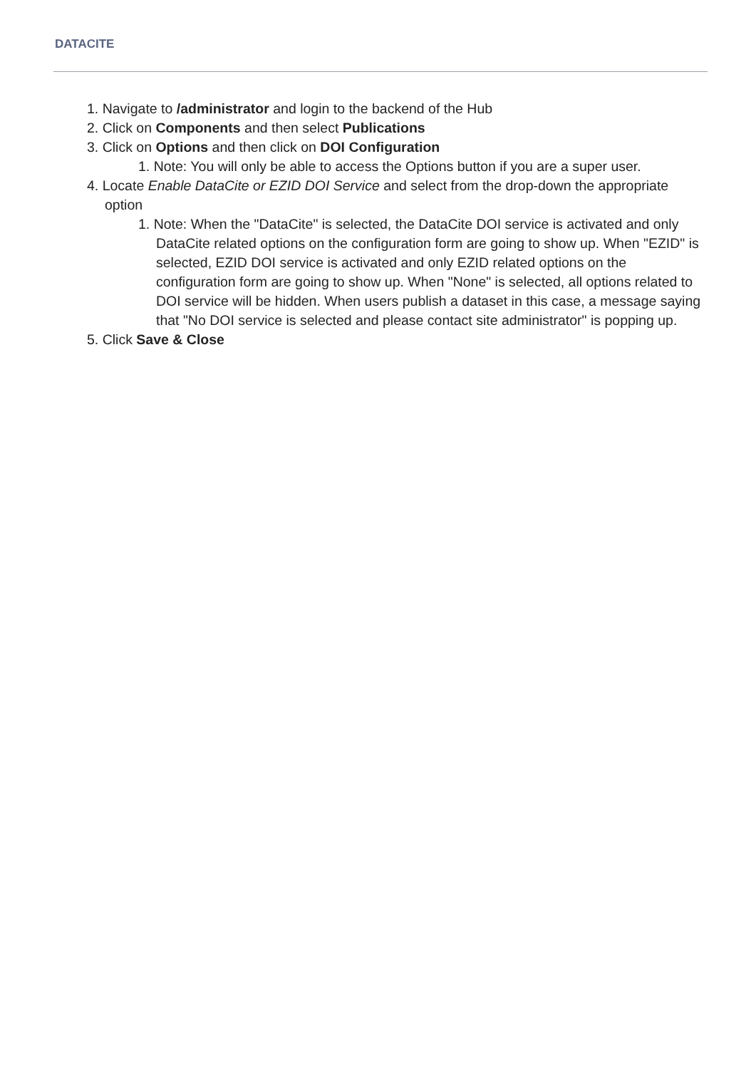DATACITE
1. Navigate to /administrator and login to the backend of the Hub
2. Click on Components and then select Publications
3. Click on Options and then click on DOI Configuration
1. Note: You will only be able to access the Options button if you are a super user.
4. Locate Enable DataCite or EZID DOI Service and select from the drop-down the appropriate option
1. Note: When the "DataCite" is selected, the DataCite DOI service is activated and only DataCite related options on the configuration form are going to show up. When "EZID" is selected, EZID DOI service is activated and only EZID related options on the configuration form are going to show up. When "None" is selected, all options related to DOI service will be hidden. When users publish a dataset in this case, a message saying that "No DOI service is selected and please contact site administrator" is popping up.
5. Click Save & Close